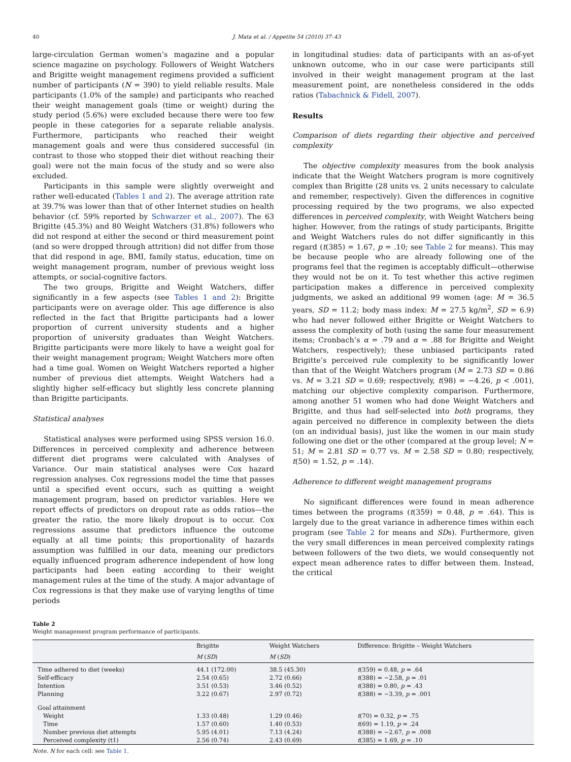40 J. Mata et al. / Appetite 54 (2010) 37–43
large-circulation German women’s magazine and a popular science magazine on psychology. Followers of Weight Watchers and Brigitte weight management regimens provided a sufficient number of participants (N = 390) to yield reliable results. Male participants (1.0% of the sample) and participants who reached their weight management goals (time or weight) during the study period (5.6%) were excluded because there were too few people in these categories for a separate reliable analysis. Furthermore, participants who reached their weight management goals and were thus considered successful (in contrast to those who stopped their diet without reaching their goal) were not the main focus of the study and so were also excluded.
Participants in this sample were slightly overweight and rather well-educated (Tables 1 and 2). The average attrition rate at 39.7% was lower than that of other Internet studies on health behavior (cf. 59% reported by Schwarzer et al., 2007). The 63 Brigitte (45.3%) and 80 Weight Watchers (31.8%) followers who did not respond at either the second or third measurement point (and so were dropped through attrition) did not differ from those that did respond in age, BMI, family status, education, time on weight management program, number of previous weight loss attempts, or social-cognitive factors.
The two groups, Brigitte and Weight Watchers, differ significantly in a few aspects (see Tables 1 and 2): Brigitte participants were on average older. This age difference is also reflected in the fact that Brigitte participants had a lower proportion of current university students and a higher proportion of university graduates than Weight Watchers. Brigitte participants were more likely to have a weight goal for their weight management program; Weight Watchers more often had a time goal. Women on Weight Watchers reported a higher number of previous diet attempts. Weight Watchers had a slightly higher self-efficacy but slightly less concrete planning than Brigitte participants.
Statistical analyses
Statistical analyses were performed using SPSS version 16.0. Differences in perceived complexity and adherence between different diet programs were calculated with Analyses of Variance. Our main statistical analyses were Cox hazard regression analyses. Cox regressions model the time that passes until a specified event occurs, such as quitting a weight management program, based on predictor variables. Here we report effects of predictors on dropout rate as odds ratios—the greater the ratio, the more likely dropout is to occur. Cox regressions assume that predictors influence the outcome equally at all time points; this proportionality of hazards assumption was fulfilled in our data, meaning our predictors equally influenced program adherence independent of how long participants had been eating according to their weight management rules at the time of the study. A major advantage of Cox regressions is that they make use of varying lengths of time periods
in longitudinal studies: data of participants with an as-of-yet unknown outcome, who in our case were participants still involved in their weight management program at the last measurement point, are nonetheless considered in the odds ratios (Tabachnick & Fidell, 2007).
Results
Comparison of diets regarding their objective and perceived complexity
The objective complexity measures from the book analysis indicate that the Weight Watchers program is more cognitively complex than Brigitte (28 units vs. 2 units necessary to calculate and remember, respectively). Given the differences in cognitive processing required by the two programs, we also expected differences in perceived complexity, with Weight Watchers being higher. However, from the ratings of study participants, Brigitte and Weight Watchers rules do not differ significantly in this regard (t(385) = 1.67, p = .10; see Table 2 for means). This may be because people who are already following one of the programs feel that the regimen is acceptably difficult—otherwise they would not be on it. To test whether this active regimen participation makes a difference in perceived complexity judgments, we asked an additional 99 women (age: M = 36.5 years, SD = 11.2; body mass index: M = 27.5 kg/m<sup>2</sup>, SD = 6.9) who had never followed either Brigitte or Weight Watchers to assess the complexity of both (using the same four measurement items; Cronbach’s α = .79 and α = .88 for Brigitte and Weight Watchers, respectively); these unbiased participants rated Brigitte’s perceived rule complexity to be significantly lower than that of the Weight Watchers program (M = 2.73 SD = 0.86 vs. M = 3.21 SD = 0.69; respectively, t(98) = −4.26, p < .001), matching our objective complexity comparison. Furthermore, among another 51 women who had done Weight Watchers and Brigitte, and thus had self-selected into both programs, they again perceived no difference in complexity between the diets (on an individual basis), just like the women in our main study following one diet or the other (compared at the group level; N = 51; M = 2.81 SD = 0.77 vs. M = 2.58 SD = 0.80; respectively, t(50) = 1.52, p = .14).
Adherence to different weight management programs
No significant differences were found in mean adherence times between the programs (t(359) = 0.48, p = .64). This is largely due to the great variance in adherence times within each program (see Table 2 for means and SDs). Furthermore, given the very small differences in mean perceived complexity ratings between followers of the two diets, we would consequently not expect mean adherence rates to differ between them. Instead, the critical
Table 2
Weight management program performance of participants.
| | Brigitte | Weight Watchers | Difference: Brigitte – Weight Watchers |
| --- | --- | --- | --- |
| | M ( SD ) | M ( SD ) | |
| Time adhered to diet (weeks) | 44.1 (172.00) | 38.5 (45.30) | t (359) = 0.48, p = .64 |
| Self-efficacy | 2.54 (0.65) | 2.72 (0.66) | t (388) = −2.58, p = .01 |
| Intention | 3.51 (0.53) | 3.46 (0.52) | t (388) = 0.80, p = .43 |
| Planning | 3.22 (0.67) | 2.97 (0.72) | t (388) = −3.39, p = .001 |
| Goal attainment | | | |
| Weight | 1.33 (0.48) | 1.29 (0.46) | t (70) = 0.32, p = .75 |
| Time | 1.57 (0.60) | 1.40 (0.53) | t (69) = 1.19, p = .24 |
| Number previous diet attempts | 5.95 (4.01) | 7.13 (4.24) | t (388) = −2.67, p = .008 |
| Perceived complexity (t1) | 2.56 (0.74) | 2.43 (0.69) | t (385) = 1.69, p = .10 |
Note. N for each cell: see Table 1.